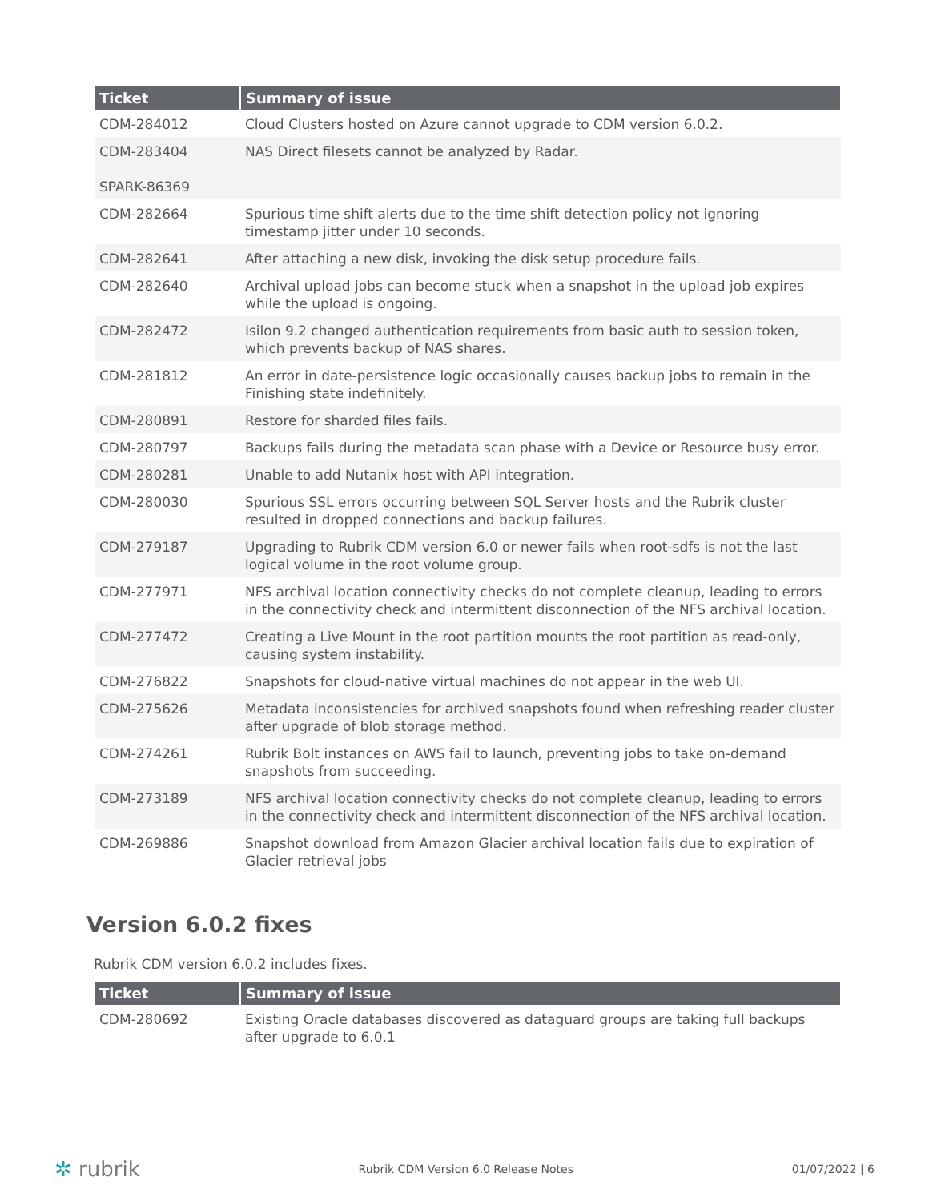| Ticket | Summary of issue |
| --- | --- |
| CDM-284012 | Cloud Clusters hosted on Azure cannot upgrade to CDM version 6.0.2. |
| CDM-283404 SPARK-86369 | NAS Direct filesets cannot be analyzed by Radar. |
| CDM-282664 | Spurious time shift alerts due to the time shift detection policy not ignoring timestamp jitter under 10 seconds. |
| CDM-282641 | After attaching a new disk, invoking the disk setup procedure fails. |
| CDM-282640 | Archival upload jobs can become stuck when a snapshot in the upload job expires while the upload is ongoing. |
| CDM-282472 | Isilon 9.2 changed authentication requirements from basic auth to session token, which prevents backup of NAS shares. |
| CDM-281812 | An error in date-persistence logic occasionally causes backup jobs to remain in the Finishing state indefinitely. |
| CDM-280891 | Restore for sharded files fails. |
| CDM-280797 | Backups fails during the metadata scan phase with a Device or Resource busy error. |
| CDM-280281 | Unable to add Nutanix host with API integration. |
| CDM-280030 | Spurious SSL errors occurring between SQL Server hosts and the Rubrik cluster resulted in dropped connections and backup failures. |
| CDM-279187 | Upgrading to Rubrik CDM version 6.0 or newer fails when root-sdfs is not the last logical volume in the root volume group. |
| CDM-277971 | NFS archival location connectivity checks do not complete cleanup, leading to errors in the connectivity check and intermittent disconnection of the NFS archival location. |
| CDM-277472 | Creating a Live Mount in the root partition mounts the root partition as read-only, causing system instability. |
| CDM-276822 | Snapshots for cloud-native virtual machines do not appear in the web UI. |
| CDM-275626 | Metadata inconsistencies for archived snapshots found when refreshing reader cluster after upgrade of blob storage method. |
| CDM-274261 | Rubrik Bolt instances on AWS fail to launch, preventing jobs to take on-demand snapshots from succeeding. |
| CDM-273189 | NFS archival location connectivity checks do not complete cleanup, leading to errors in the connectivity check and intermittent disconnection of the NFS archival location. |
| CDM-269886 | Snapshot download from Amazon Glacier archival location fails due to expiration of Glacier retrieval jobs |
Version 6.0.2 fixes
Rubrik CDM version 6.0.2 includes fixes.
| Ticket | Summary of issue |
| --- | --- |
| CDM-280692 | Existing Oracle databases discovered as dataguard groups are taking full backups after upgrade to 6.0.1 |
✲ rubrik Rubrik CDM Version 6.0 Release Notes 01/07/2022 | 6